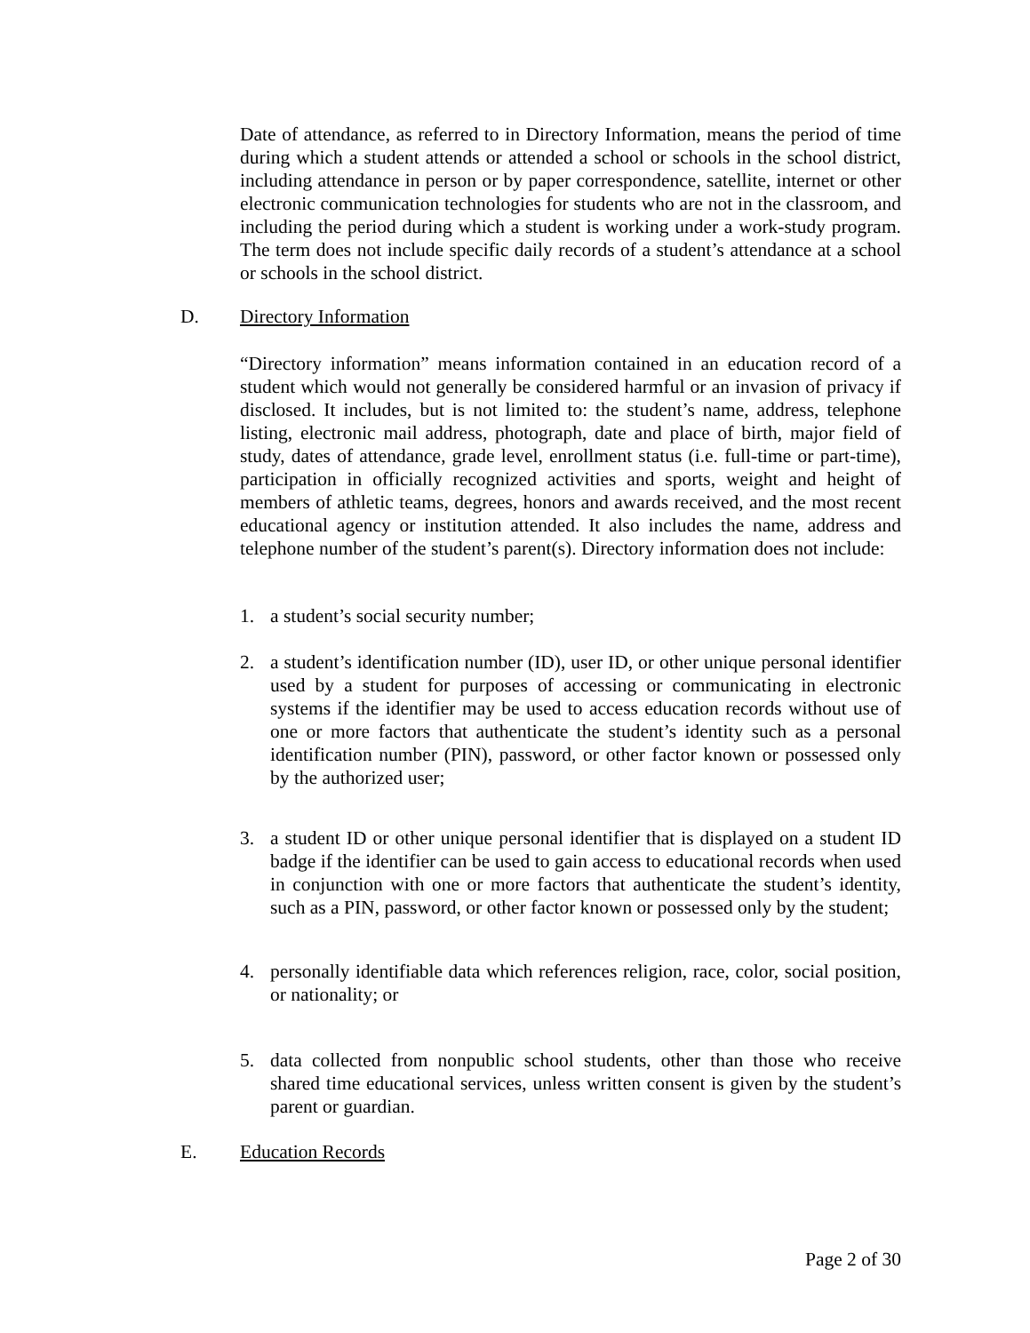Date of attendance, as referred to in Directory Information, means the period of time during which a student attends or attended a school or schools in the school district, including attendance in person or by paper correspondence, satellite, internet or other electronic communication technologies for students who are not in the classroom, and including the period during which a student is working under a work-study program. The term does not include specific daily records of a student’s attendance at a school or schools in the school district.
D. Directory Information
“Directory information” means information contained in an education record of a student which would not generally be considered harmful or an invasion of privacy if disclosed. It includes, but is not limited to: the student’s name, address, telephone listing, electronic mail address, photograph, date and place of birth, major field of study, dates of attendance, grade level, enrollment status (i.e. full-time or part-time), participation in officially recognized activities and sports, weight and height of members of athletic teams, degrees, honors and awards received, and the most recent educational agency or institution attended. It also includes the name, address and telephone number of the student’s parent(s). Directory information does not include:
1. a student’s social security number;
2. a student’s identification number (ID), user ID, or other unique personal identifier used by a student for purposes of accessing or communicating in electronic systems if the identifier may be used to access education records without use of one or more factors that authenticate the student’s identity such as a personal identification number (PIN), password, or other factor known or possessed only by the authorized user;
3. a student ID or other unique personal identifier that is displayed on a student ID badge if the identifier can be used to gain access to educational records when used in conjunction with one or more factors that authenticate the student’s identity, such as a PIN, password, or other factor known or possessed only by the student;
4. personally identifiable data which references religion, race, color, social position, or nationality; or
5. data collected from nonpublic school students, other than those who receive shared time educational services, unless written consent is given by the student’s parent or guardian.
E. Education Records
Page 2 of 30